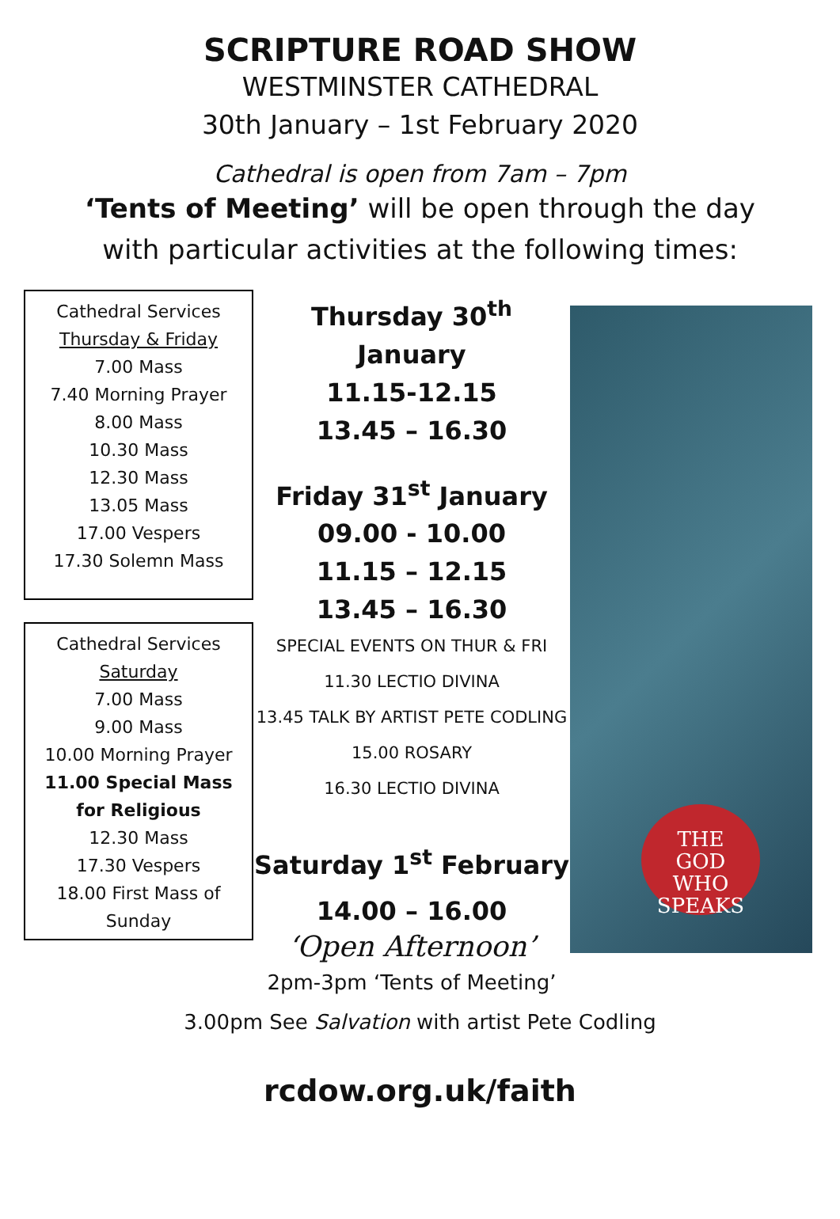SCRIPTURE ROAD SHOW
WESTMINSTER CATHEDRAL
30th January – 1st February 2020
Cathedral is open from 7am – 7pm
‘Tents of Meeting’ will be open through the day
with particular activities at the following times:
Cathedral Services
Thursday & Friday
7.00 Mass
7.40 Morning Prayer
8.00 Mass
10.30 Mass
12.30 Mass
13.05 Mass
17.00 Vespers
17.30 Solemn Mass
Cathedral Services
Saturday
7.00 Mass
9.00 Mass
10.00 Morning Prayer
11.00 Special Mass
for Religious
12.30 Mass
17.30 Vespers
18.00 First Mass of
Sunday
Thursday 30<sup>th</sup> January
11.15-12.15
13.45 – 16.30
Friday 31<sup>st</sup> January
09.00 - 10.00
11.15 – 12.15
13.45 – 16.30
SPECIAL EVENTS ON THUR & FRI
11.30 LECTIO DIVINA
13.45 TALK BY ARTIST PETE CODLING
15.00 ROSARY
16.30 LECTIO DIVINA
Saturday 1<sup>st</sup> February
14.00 – 16.00
‘Open Afternoon’
2pm-3pm ‘Tents of Meeting’
THE
GOD
WHO
SPEAKS
3.00pm See Salvation with artist Pete Codling
rcdow.org.uk/faith